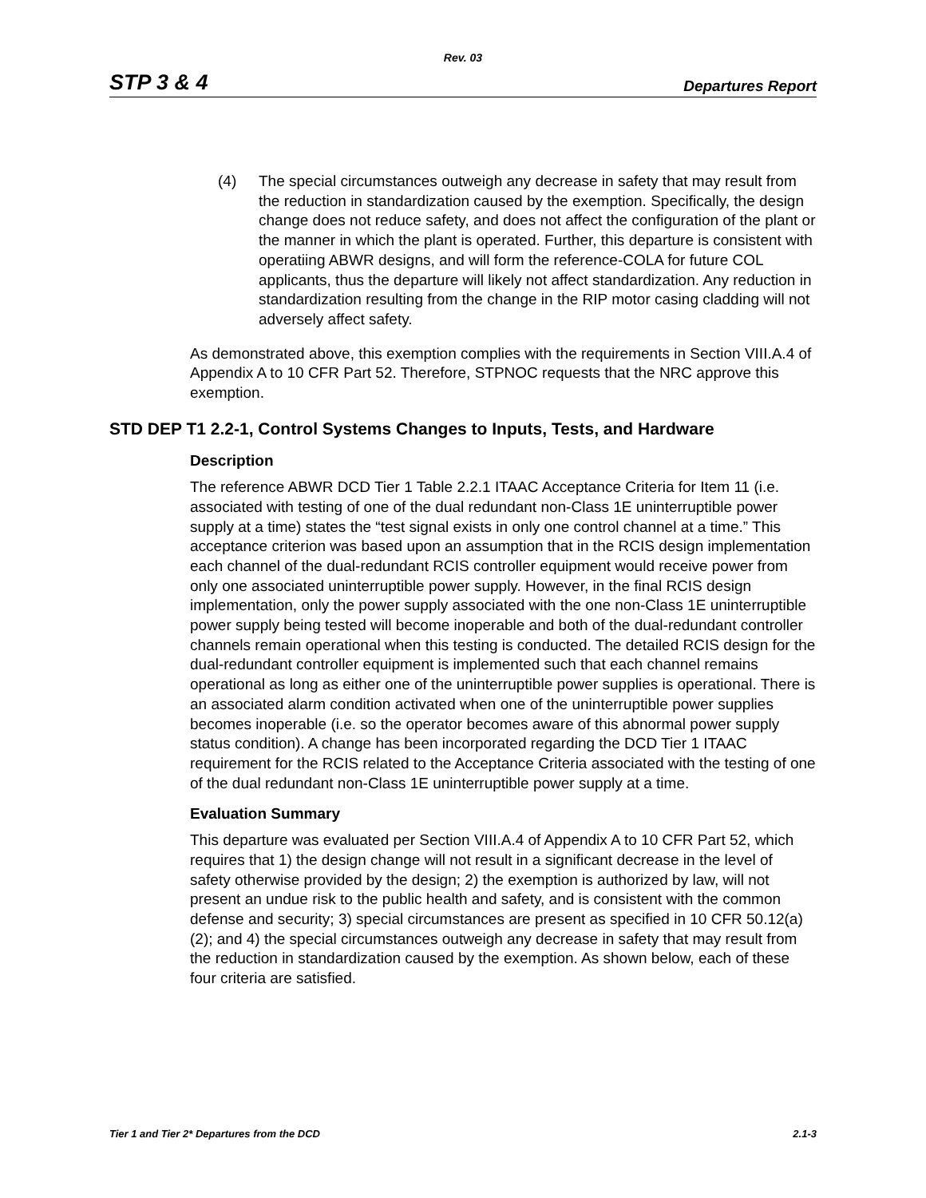Rev. 03
STP 3 & 4 Departures Report
(4) The special circumstances outweigh any decrease in safety that may result from the reduction in standardization caused by the exemption. Specifically, the design change does not reduce safety, and does not affect the configuration of the plant or the manner in which the plant is operated. Further, this departure is consistent with operatiing ABWR designs, and will form the reference-COLA for future COL applicants, thus the departure will likely not affect standardization. Any reduction in standardization resulting from the change in the RIP motor casing cladding will not adversely affect safety.
As demonstrated above, this exemption complies with the requirements in Section VIII.A.4 of Appendix A to 10 CFR Part 52. Therefore, STPNOC requests that the NRC approve this exemption.
STD DEP T1 2.2-1, Control Systems Changes to Inputs, Tests, and Hardware
Description
The reference ABWR DCD Tier 1 Table 2.2.1 ITAAC Acceptance Criteria for Item 11 (i.e. associated with testing of one of the dual redundant non-Class 1E uninterruptible power supply at a time) states the “test signal exists in only one control channel at a time.” This acceptance criterion was based upon an assumption that in the RCIS design implementation each channel of the dual-redundant RCIS controller equipment would receive power from only one associated uninterruptible power supply. However, in the final RCIS design implementation, only the power supply associated with the one non-Class 1E uninterruptible power supply being tested will become inoperable and both of the dual-redundant controller channels remain operational when this testing is conducted. The detailed RCIS design for the dual-redundant controller equipment is implemented such that each channel remains operational as long as either one of the uninterruptible power supplies is operational. There is an associated alarm condition activated when one of the uninterruptible power supplies becomes inoperable (i.e. so the operator becomes aware of this abnormal power supply status condition). A change has been incorporated regarding the DCD Tier 1 ITAAC requirement for the RCIS related to the Acceptance Criteria associated with the testing of one of the dual redundant non-Class 1E uninterruptible power supply at a time.
Evaluation Summary
This departure was evaluated per Section VIII.A.4 of Appendix A to 10 CFR Part 52, which requires that 1) the design change will not result in a significant decrease in the level of safety otherwise provided by the design; 2) the exemption is authorized by law, will not present an undue risk to the public health and safety, and is consistent with the common defense and security; 3) special circumstances are present as specified in 10 CFR 50.12(a)(2); and 4) the special circumstances outweigh any decrease in safety that may result from the reduction in standardization caused by the exemption. As shown below, each of these four criteria are satisfied.
Tier 1 and Tier 2* Departures from the DCD 2.1-3